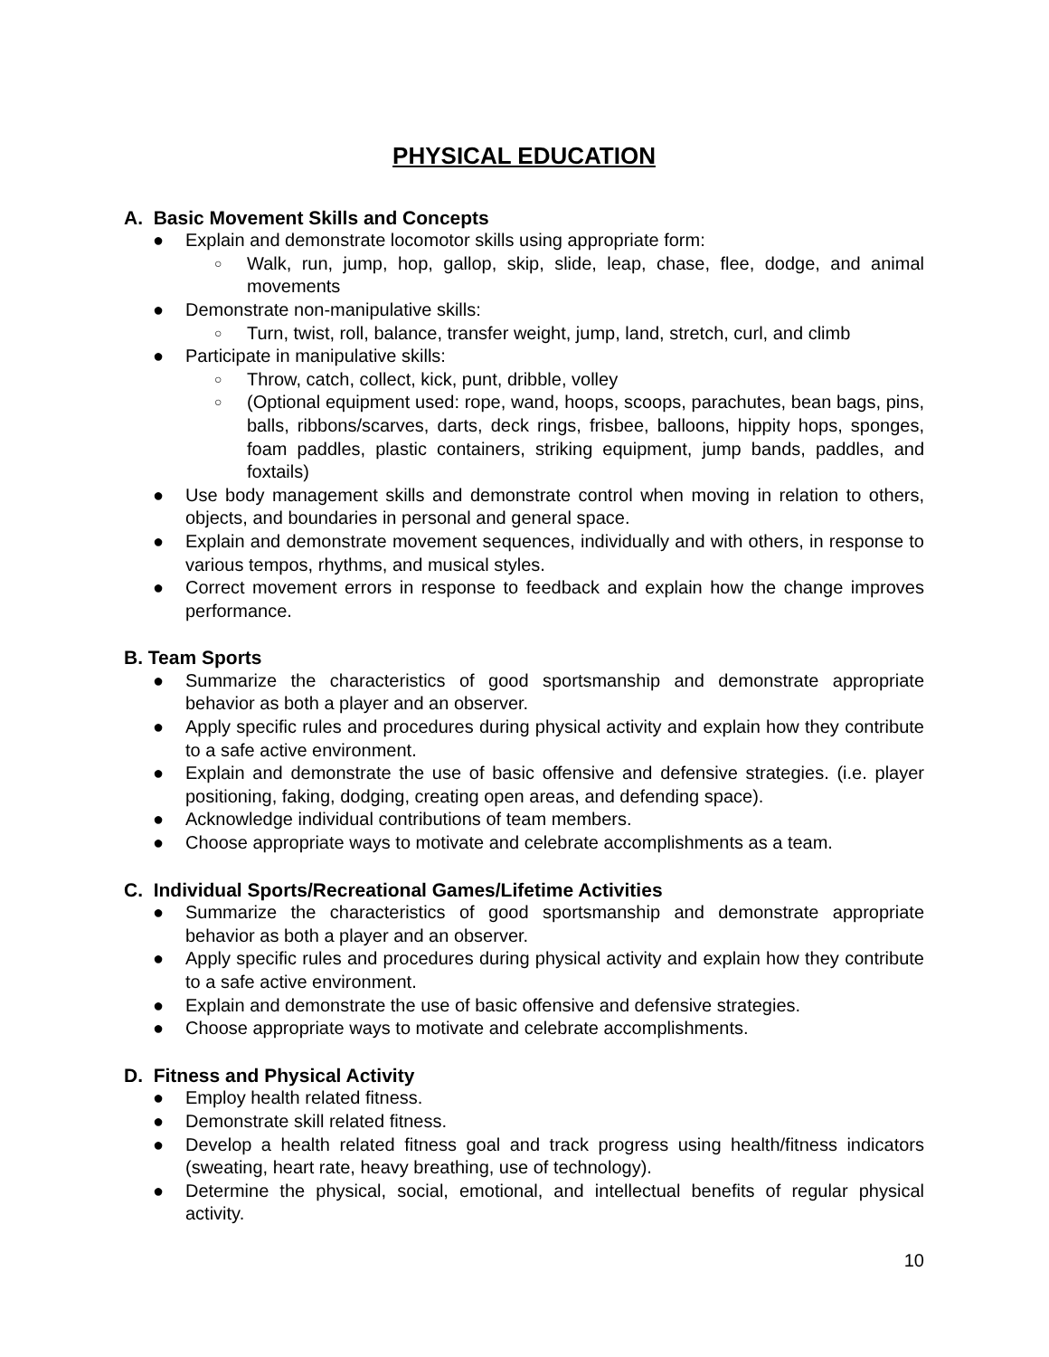PHYSICAL EDUCATION
A. Basic Movement Skills and Concepts
● Explain and demonstrate locomotor skills using appropriate form:
○ Walk, run, jump, hop, gallop, skip, slide, leap, chase, flee, dodge, and animal movements
● Demonstrate non-manipulative skills:
○ Turn, twist, roll, balance, transfer weight, jump, land, stretch, curl, and climb
● Participate in manipulative skills:
○ Throw, catch, collect, kick, punt, dribble, volley
○ (Optional equipment used: rope, wand, hoops, scoops, parachutes, bean bags, pins, balls, ribbons/scarves, darts, deck rings, frisbee, balloons, hippity hops, sponges, foam paddles, plastic containers, striking equipment, jump bands, paddles, and foxtails)
● Use body management skills and demonstrate control when moving in relation to others, objects, and boundaries in personal and general space.
● Explain and demonstrate movement sequences, individually and with others, in response to various tempos, rhythms, and musical styles.
● Correct movement errors in response to feedback and explain how the change improves performance.
B. Team Sports
● Summarize the characteristics of good sportsmanship and demonstrate appropriate behavior as both a player and an observer.
● Apply specific rules and procedures during physical activity and explain how they contribute to a safe active environment.
● Explain and demonstrate the use of basic offensive and defensive strategies. (i.e. player positioning, faking, dodging, creating open areas, and defending space).
● Acknowledge individual contributions of team members.
● Choose appropriate ways to motivate and celebrate accomplishments as a team.
C. Individual Sports/Recreational Games/Lifetime Activities
● Summarize the characteristics of good sportsmanship and demonstrate appropriate behavior as both a player and an observer.
● Apply specific rules and procedures during physical activity and explain how they contribute to a safe active environment.
● Explain and demonstrate the use of basic offensive and defensive strategies.
● Choose appropriate ways to motivate and celebrate accomplishments.
D. Fitness and Physical Activity
● Employ health related fitness.
● Demonstrate skill related fitness.
● Develop a health related fitness goal and track progress using health/fitness indicators (sweating, heart rate, heavy breathing, use of technology).
● Determine the physical, social, emotional, and intellectual benefits of regular physical activity.
10